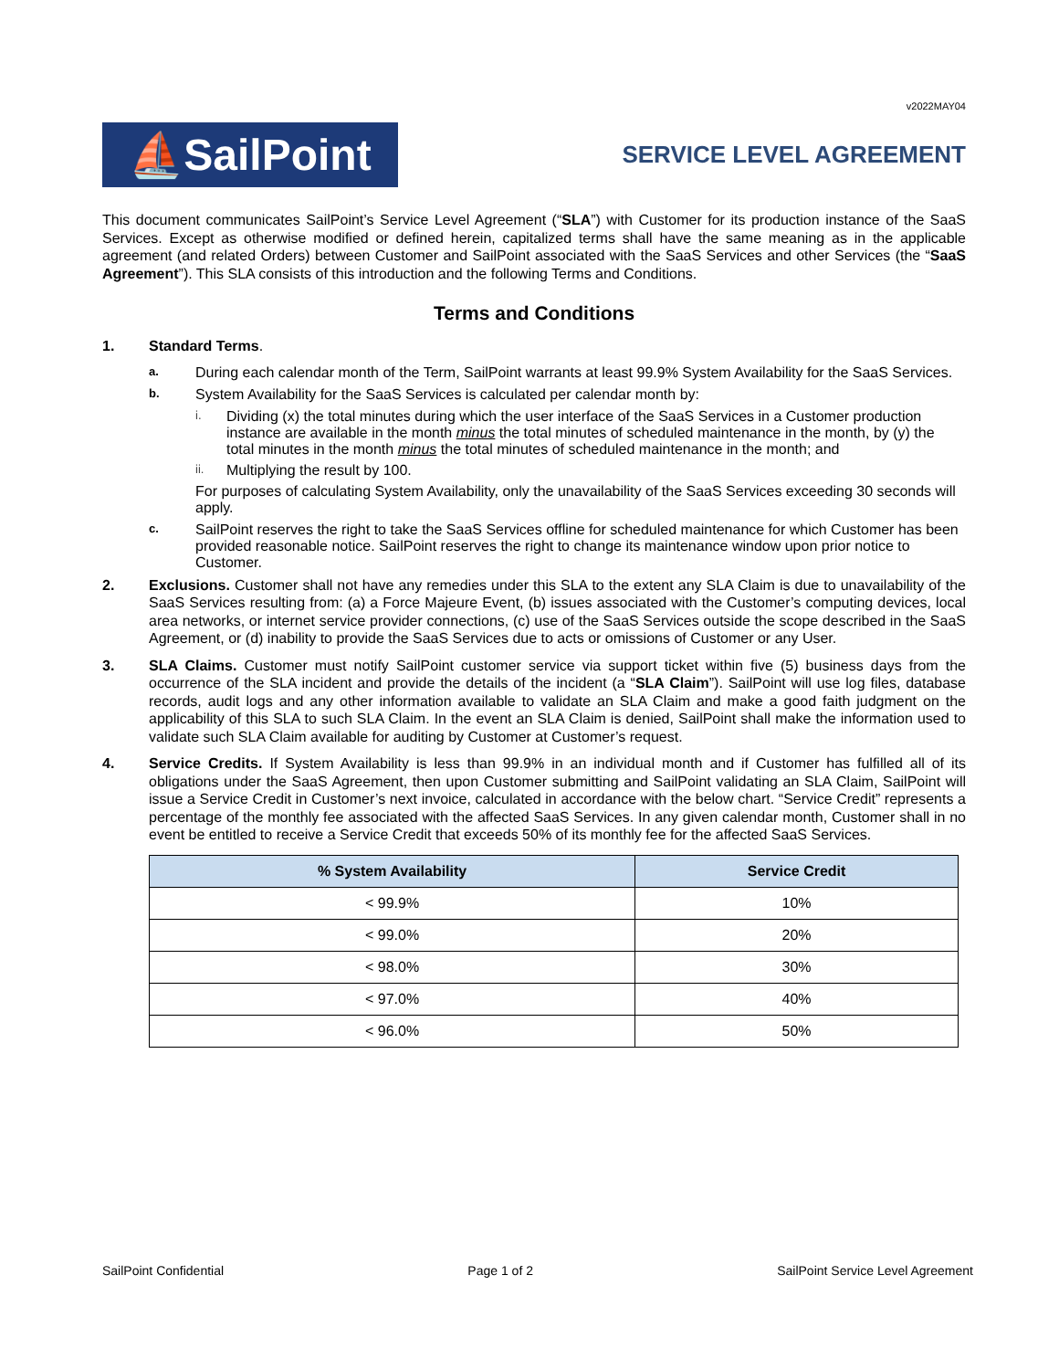v2022MAY04
⛵SailPoint
SERVICE LEVEL AGREEMENT
This document communicates SailPoint’s Service Level Agreement (“SLA”) with Customer for its production instance of the SaaS Services. Except as otherwise modified or defined herein, capitalized terms shall have the same meaning as in the applicable agreement (and related Orders) between Customer and SailPoint associated with the SaaS Services and other Services (the “SaaS Agreement”). This SLA consists of this introduction and the following Terms and Conditions.
Terms and Conditions
1. Standard Terms.
a.
During each calendar month of the Term, SailPoint warrants at least 99.9% System Availability for the SaaS Services.
b.
System Availability for the SaaS Services is calculated per calendar month by:
i.
Dividing (x) the total minutes during which the user interface of the SaaS Services in a Customer production instance are available in the month minus the total minutes of scheduled maintenance in the month, by (y) the total minutes in the month minus the total minutes of scheduled maintenance in the month; and
ii.
Multiplying the result by 100.
For purposes of calculating System Availability, only the unavailability of the SaaS Services exceeding 30 seconds will apply.
c.
SailPoint reserves the right to take the SaaS Services offline for scheduled maintenance for which Customer has been provided reasonable notice. SailPoint reserves the right to change its maintenance window upon prior notice to Customer.
2. Exclusions. Customer shall not have any remedies under this SLA to the extent any SLA Claim is due to unavailability of the SaaS Services resulting from: (a) a Force Majeure Event, (b) issues associated with the Customer’s computing devices, local area networks, or internet service provider connections, (c) use of the SaaS Services outside the scope described in the SaaS Agreement, or (d) inability to provide the SaaS Services due to acts or omissions of Customer or any User.
3. SLA Claims. Customer must notify SailPoint customer service via support ticket within five (5) business days from the occurrence of the SLA incident and provide the details of the incident (a “SLA Claim”). SailPoint will use log files, database records, audit logs and any other information available to validate an SLA Claim and make a good faith judgment on the applicability of this SLA to such SLA Claim. In the event an SLA Claim is denied, SailPoint shall make the information used to validate such SLA Claim available for auditing by Customer at Customer’s request.
4. Service Credits. If System Availability is less than 99.9% in an individual month and if Customer has fulfilled all of its obligations under the SaaS Agreement, then upon Customer submitting and SailPoint validating an SLA Claim, SailPoint will issue a Service Credit in Customer’s next invoice, calculated in accordance with the below chart. “Service Credit” represents a percentage of the monthly fee associated with the affected SaaS Services. In any given calendar month, Customer shall in no event be entitled to receive a Service Credit that exceeds 50% of its monthly fee for the affected SaaS Services.
| % System Availability | Service Credit |
| --- | --- |
| < 99.9% | 10% |
| < 99.0% | 20% |
| < 98.0% | 30% |
| < 97.0% | 40% |
| < 96.0% | 50% |
SailPoint Confidential Page 1 of 2 SailPoint Service Level Agreement